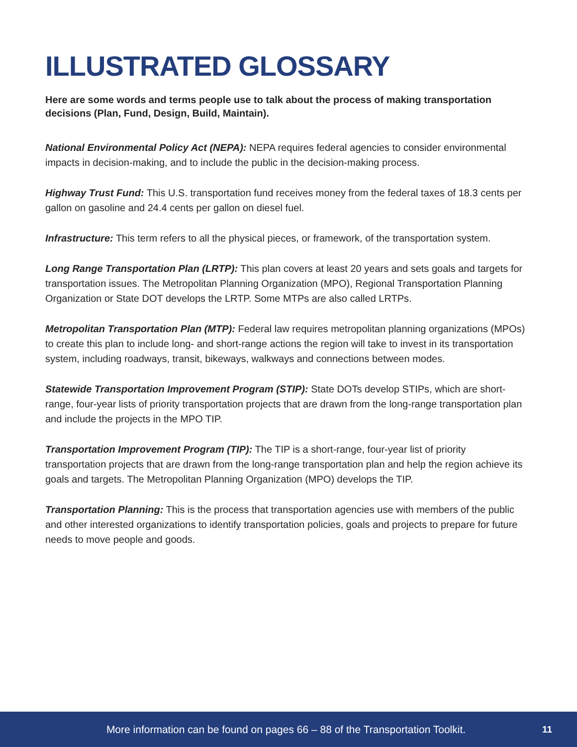ILLUSTRATED GLOSSARY
Here are some words and terms people use to talk about the process of making transportation decisions (Plan, Fund, Design, Build, Maintain).
National Environmental Policy Act (NEPA): NEPA requires federal agencies to consider environmental impacts in decision-making, and to include the public in the decision-making process.
Highway Trust Fund: This U.S. transportation fund receives money from the federal taxes of 18.3 cents per gallon on gasoline and 24.4 cents per gallon on diesel fuel.
Infrastructure: This term refers to all the physical pieces, or framework, of the transportation system.
Long Range Transportation Plan (LRTP): This plan covers at least 20 years and sets goals and targets for transportation issues. The Metropolitan Planning Organization (MPO), Regional Transportation Planning Organization or State DOT develops the LRTP. Some MTPs are also called LRTPs.
Metropolitan Transportation Plan (MTP): Federal law requires metropolitan planning organizations (MPOs) to create this plan to include long- and short-range actions the region will take to invest in its transportation system, including roadways, transit, bikeways, walkways and connections between modes.
Statewide Transportation Improvement Program (STIP): State DOTs develop STIPs, which are short-range, four-year lists of priority transportation projects that are drawn from the long-range transportation plan and include the projects in the MPO TIP.
Transportation Improvement Program (TIP): The TIP is a short-range, four-year list of priority transportation projects that are drawn from the long-range transportation plan and help the region achieve its goals and targets. The Metropolitan Planning Organization (MPO) develops the TIP.
Transportation Planning: This is the process that transportation agencies use with members of the public and other interested organizations to identify transportation policies, goals and projects to prepare for future needs to move people and goods.
More information can be found on pages 66 – 88 of the Transportation Toolkit.
11